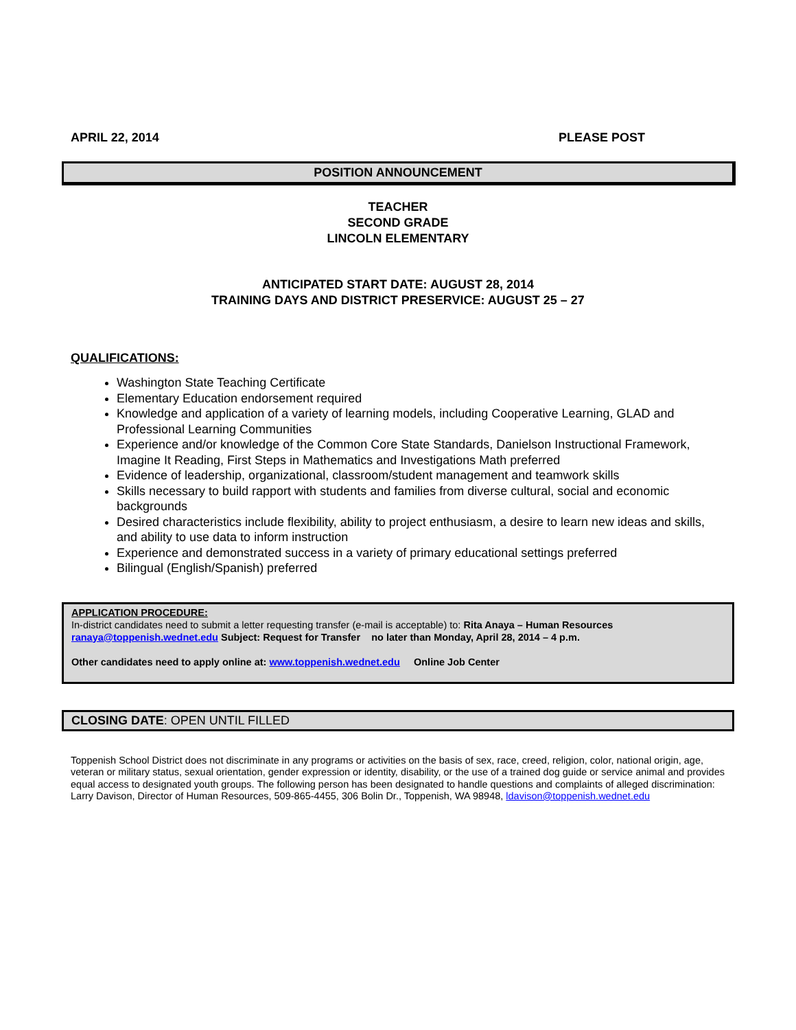APRIL 22, 2014 PLEASE POST
POSITION ANNOUNCEMENT
TEACHER
SECOND GRADE
LINCOLN ELEMENTARY
ANTICIPATED START DATE: AUGUST 28, 2014
TRAINING DAYS AND DISTRICT PRESERVICE: AUGUST 25 – 27
QUALIFICATIONS:
Washington State Teaching Certificate
Elementary Education endorsement required
Knowledge and application of a variety of learning models, including Cooperative Learning, GLAD and Professional Learning Communities
Experience and/or knowledge of the Common Core State Standards, Danielson Instructional Framework, Imagine It Reading, First Steps in Mathematics and Investigations Math preferred
Evidence of leadership, organizational, classroom/student management and teamwork skills
Skills necessary to build rapport with students and families from diverse cultural, social and economic backgrounds
Desired characteristics include flexibility, ability to project enthusiasm, a desire to learn new ideas and skills, and ability to use data to inform instruction
Experience and demonstrated success in a variety of primary educational settings preferred
Bilingual (English/Spanish) preferred
APPLICATION PROCEDURE:
In-district candidates need to submit a letter requesting transfer (e-mail is acceptable) to: Rita Anaya – Human Resources
ranaya@toppenish.wednet.edu Subject: Request for Transfer no later than Monday, April 28, 2014 – 4 p.m.
Other candidates need to apply online at: www.toppenish.wednet.edu Online Job Center
CLOSING DATE: OPEN UNTIL FILLED
Toppenish School District does not discriminate in any programs or activities on the basis of sex, race, creed, religion, color, national origin, age, veteran or military status, sexual orientation, gender expression or identity, disability, or the use of a trained dog guide or service animal and provides equal access to designated youth groups. The following person has been designated to handle questions and complaints of alleged discrimination: Larry Davison, Director of Human Resources, 509-865-4455, 306 Bolin Dr., Toppenish, WA 98948, ldavison@toppenish.wednet.edu